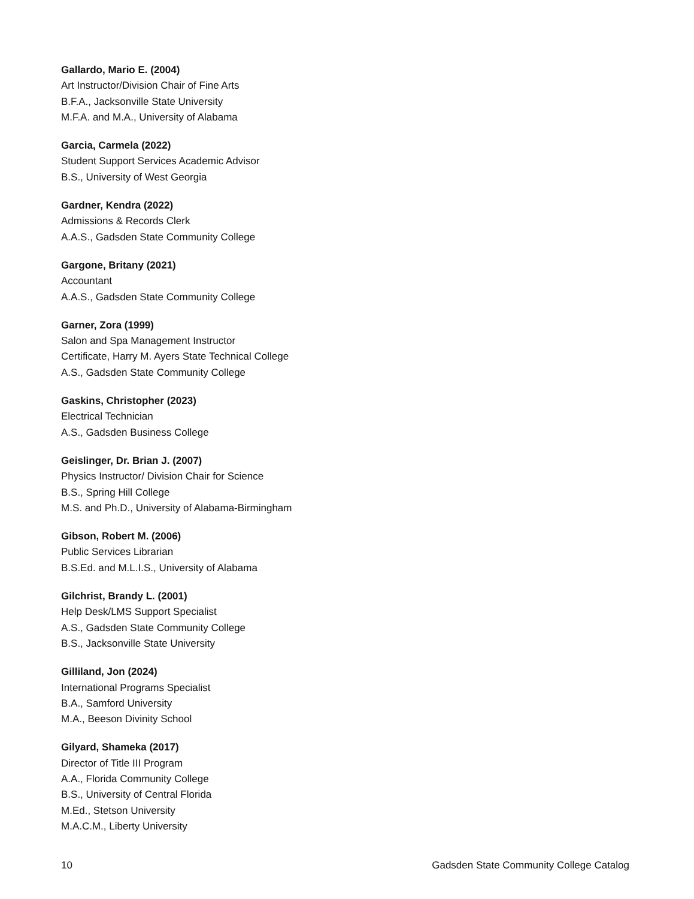Gallardo, Mario E. (2004)
Art Instructor/Division Chair of Fine Arts
B.F.A., Jacksonville State University
M.F.A. and M.A., University of Alabama
Garcia, Carmela (2022)
Student Support Services Academic Advisor
B.S., University of West Georgia
Gardner, Kendra (2022)
Admissions & Records Clerk
A.A.S., Gadsden State Community College
Gargone, Britany (2021)
Accountant
A.A.S., Gadsden State Community College
Garner, Zora (1999)
Salon and Spa Management Instructor
Certificate, Harry M. Ayers State Technical College
A.S., Gadsden State Community College
Gaskins, Christopher (2023)
Electrical Technician
A.S., Gadsden Business College
Geislinger, Dr. Brian J. (2007)
Physics Instructor/ Division Chair for Science
B.S., Spring Hill College
M.S. and Ph.D., University of Alabama-Birmingham
Gibson, Robert M. (2006)
Public Services Librarian
B.S.Ed. and M.L.I.S., University of Alabama
Gilchrist, Brandy L. (2001)
Help Desk/LMS Support Specialist
A.S., Gadsden State Community College
B.S., Jacksonville State University
Gilliland, Jon (2024)
International Programs Specialist
B.A., Samford University
M.A., Beeson Divinity School
Gilyard, Shameka (2017)
Director of Title III Program
A.A., Florida Community College
B.S., University of Central Florida
M.Ed., Stetson University
M.A.C.M., Liberty University
10 Gadsden State Community College Catalog